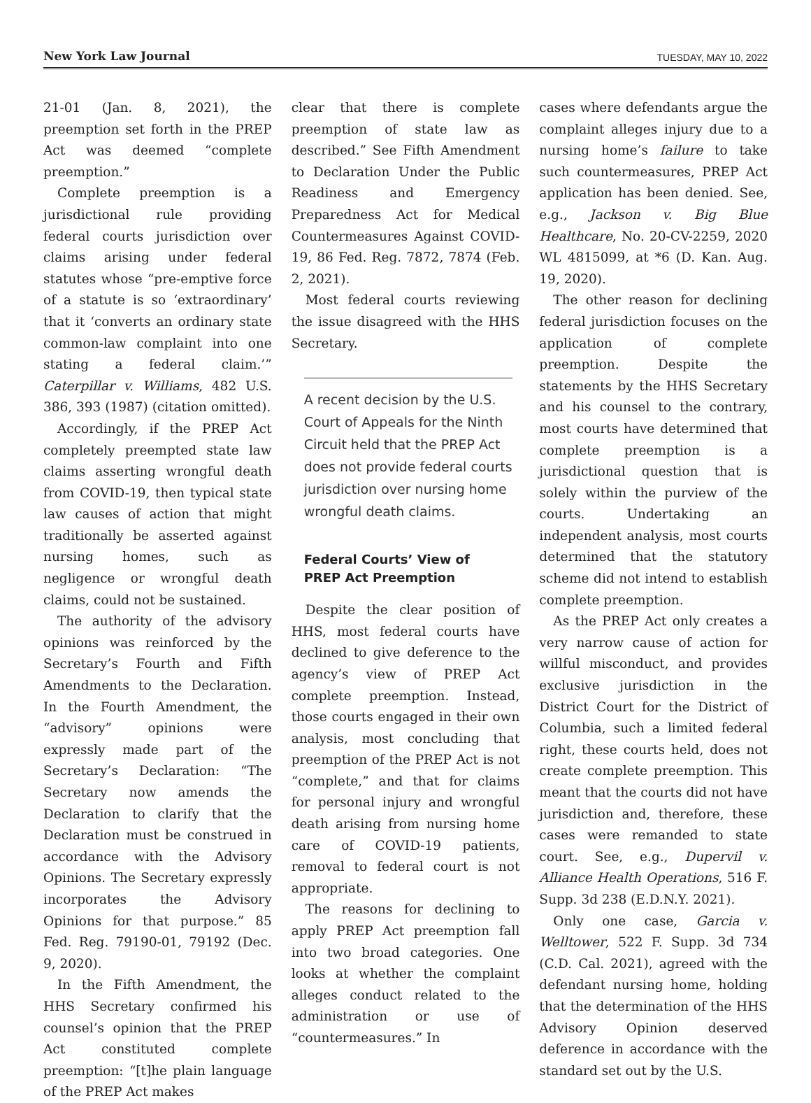New York Law Journal TUESDAY, MAY 10, 2022
21-01 (Jan. 8, 2021), the preemption set forth in the PREP Act was deemed “complete preemption.”
Complete preemption is a jurisdictional rule providing federal courts jurisdiction over claims arising under federal statutes whose “pre-emptive force of a statute is so ‘extraordinary’ that it ‘converts an ordinary state common-law complaint into one stating a federal claim.’” Caterpillar v. Williams, 482 U.S. 386, 393 (1987) (citation omitted).
Accordingly, if the PREP Act completely preempted state law claims asserting wrongful death from COVID-19, then typical state law causes of action that might traditionally be asserted against nursing homes, such as negligence or wrongful death claims, could not be sustained.
The authority of the advisory opinions was reinforced by the Secretary’s Fourth and Fifth Amendments to the Declaration. In the Fourth Amendment, the “advisory” opinions were expressly made part of the Secretary’s Declaration: “The Secretary now amends the Declaration to clarify that the Declaration must be construed in accordance with the Advisory Opinions. The Secretary expressly incorporates the Advisory Opinions for that purpose.” 85 Fed. Reg. 79190-01, 79192 (Dec. 9, 2020).
In the Fifth Amendment, the HHS Secretary confirmed his counsel’s opinion that the PREP Act constituted complete preemption: “[t]he plain language of the PREP Act makes
clear that there is complete preemption of state law as described.” See Fifth Amendment to Declaration Under the Public Readiness and Emergency Preparedness Act for Medical Countermeasures Against COVID-19, 86 Fed. Reg. 7872, 7874 (Feb. 2, 2021).
Most federal courts reviewing the issue disagreed with the HHS Secretary.
A recent decision by the U.S. Court of Appeals for the Ninth Circuit held that the PREP Act does not provide federal courts jurisdiction over nursing home wrongful death claims.
Federal Courts’ View of
PREP Act Preemption
Despite the clear position of HHS, most federal courts have declined to give deference to the agency’s view of PREP Act complete preemption. Instead, those courts engaged in their own analysis, most concluding that preemption of the PREP Act is not “complete,” and that for claims for personal injury and wrongful death arising from nursing home care of COVID-19 patients, removal to federal court is not appropriate.
The reasons for declining to apply PREP Act preemption fall into two broad categories. One looks at whether the complaint alleges conduct related to the administration or use of “countermeasures.” In
cases where defendants argue the complaint alleges injury due to a nursing home’s failure to take such countermeasures, PREP Act application has been denied. See, e.g., Jackson v. Big Blue Healthcare, No. 20-CV-2259, 2020 WL 4815099, at *6 (D. Kan. Aug. 19, 2020).
The other reason for declining federal jurisdiction focuses on the application of complete preemption. Despite the statements by the HHS Secretary and his counsel to the contrary, most courts have determined that complete preemption is a jurisdictional question that is solely within the purview of the courts. Undertaking an independent analysis, most courts determined that the statutory scheme did not intend to establish complete preemption.
As the PREP Act only creates a very narrow cause of action for willful misconduct, and provides exclusive jurisdiction in the District Court for the District of Columbia, such a limited federal right, these courts held, does not create complete preemption. This meant that the courts did not have jurisdiction and, therefore, these cases were remanded to state court. See, e.g., Dupervil v. Alliance Health Operations, 516 F. Supp. 3d 238 (E.D.N.Y. 2021).
Only one case, Garcia v. Welltower, 522 F. Supp. 3d 734 (C.D. Cal. 2021), agreed with the defendant nursing home, holding that the determination of the HHS Advisory Opinion deserved deference in accordance with the standard set out by the U.S.